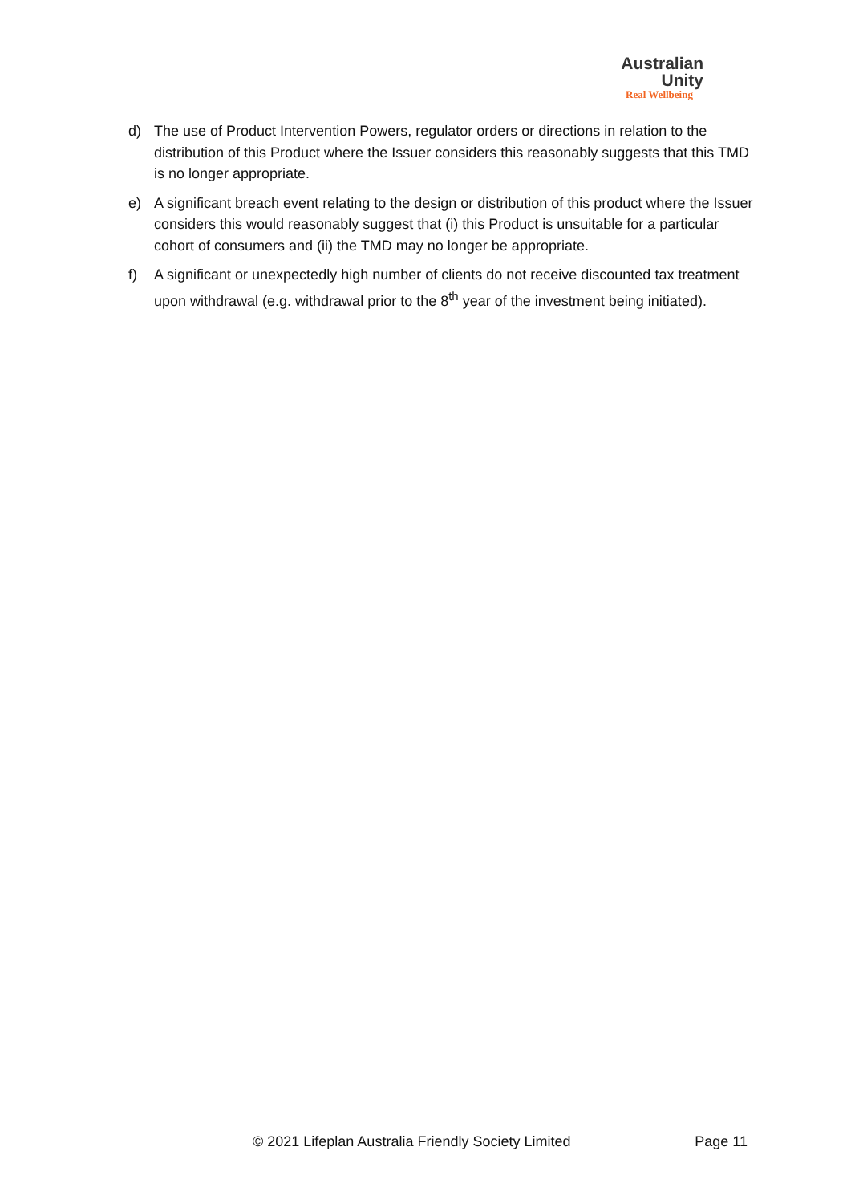Australian
Unity
Real Wellbeing
d) The use of Product Intervention Powers, regulator orders or directions in relation to the distribution of this Product where the Issuer considers this reasonably suggests that this TMD is no longer appropriate.
e) A significant breach event relating to the design or distribution of this product where the Issuer considers this would reasonably suggest that (i) this Product is unsuitable for a particular cohort of consumers and (ii) the TMD may no longer be appropriate.
f) A significant or unexpectedly high number of clients do not receive discounted tax treatment upon withdrawal (e.g. withdrawal prior to the 8<sup>th</sup> year of the investment being initiated).
© 2021 Lifeplan Australia Friendly Society Limited Page 11